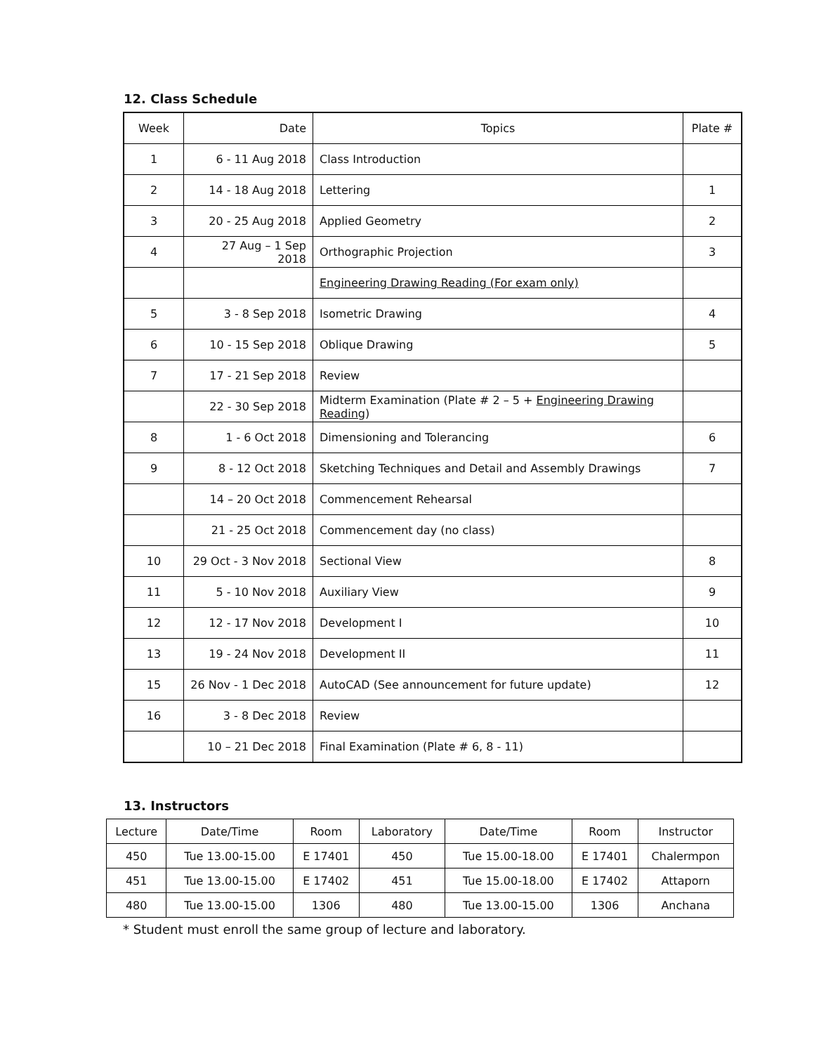12. Class Schedule
| Week | Date | Topics | Plate # |
| --- | --- | --- | --- |
| 1 | 6 - 11 Aug 2018 | Class Introduction | |
| 2 | 14 - 18 Aug 2018 | Lettering | 1 |
| 3 | 20 - 25 Aug 2018 | Applied Geometry | 2 |
| 4 | 27 Aug – 1 Sep 2018 | Orthographic Projection | 3 |
| | | Engineering Drawing Reading (For exam only) | |
| 5 | 3 - 8 Sep 2018 | Isometric Drawing | 4 |
| 6 | 10 - 15 Sep 2018 | Oblique Drawing | 5 |
| 7 | 17 - 21 Sep 2018 | Review | |
| | 22 - 30 Sep 2018 | Midterm Examination (Plate # 2 – 5 + Engineering Drawing Reading ) | |
| 8 | 1 - 6 Oct 2018 | Dimensioning and Tolerancing | 6 |
| 9 | 8 - 12 Oct 2018 | Sketching Techniques and Detail and Assembly Drawings | 7 |
| | 14 – 20 Oct 2018 | Commencement Rehearsal | |
| | 21 - 25 Oct 2018 | Commencement day (no class) | |
| 10 | 29 Oct - 3 Nov 2018 | Sectional View | 8 |
| 11 | 5 - 10 Nov 2018 | Auxiliary View | 9 |
| 12 | 12 - 17 Nov 2018 | Development I | 10 |
| 13 | 19 - 24 Nov 2018 | Development II | 11 |
| 15 | 26 Nov - 1 Dec 2018 | AutoCAD (See announcement for future update) | 12 |
| 16 | 3 - 8 Dec 2018 | Review | |
| | 10 – 21 Dec 2018 | Final Examination (Plate # 6, 8 - 11) | |
13. Instructors
| Lecture | Date/Time | Room | Laboratory | Date/Time | Room | Instructor |
| --- | --- | --- | --- | --- | --- | --- |
| 450 | Tue 13.00-15.00 | E 17401 | 450 | Tue 15.00-18.00 | E 17401 | Chalermpon |
| 451 | Tue 13.00-15.00 | E 17402 | 451 | Tue 15.00-18.00 | E 17402 | Attaporn |
| 480 | Tue 13.00-15.00 | 1306 | 480 | Tue 13.00-15.00 | 1306 | Anchana |
* Student must enroll the same group of lecture and laboratory.